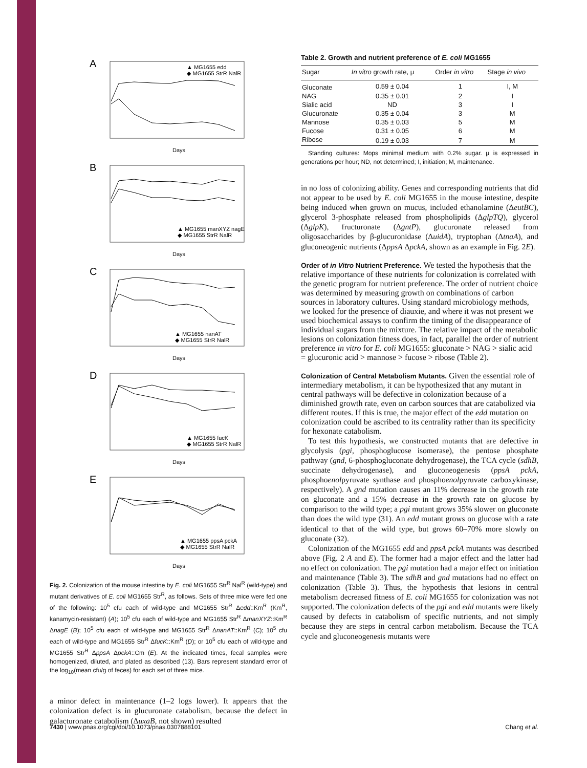A
▲ MG1655 edd
◆ MG1655 StrR NalR
Days
B
▲ MG1655 manXYZ nagE
◆ MG1655 StrR NalR
Days
C
▲ MG1655 nanAT
◆ MG1655 StrR NalR
Days
D
▲ MG1655 fucK
◆ MG1655 StrR NalR
Days
E
▲ MG1655 ppsA pckA
◆ MG1655 StrR NalR
Days
Fig. 2. Colonization of the mouse intestine by E. coli MG1655 Str<sup>R</sup> Nal<sup>R</sup> (wild-type) and mutant derivatives of E. coli MG1655 Str<sup>R</sup>, as follows. Sets of three mice were fed one of the following: 10<sup>5</sup> cfu each of wild-type and MG1655 Str<sup>R</sup> Δedd::Km<sup>R</sup> (Km<sup>R</sup>, kanamycin-resistant) (A); 10<sup>5</sup> cfu each of wild-type and MG1655 Str<sup>R</sup> ΔmanXYZ::Km<sup>R</sup> ΔnagE (B); 10<sup>5</sup> cfu each of wild-type and MG1655 Str<sup>R</sup> ΔnanAT::Km<sup>R</sup> (C); 10<sup>5</sup> cfu each of wild-type and MG1655 Str<sup>R</sup> ΔfucK::Km<sup>R</sup> (D); or 10<sup>5</sup> cfu each of wild-type and MG1655 Str<sup>R</sup> ΔppsA ΔpckA::Cm (E). At the indicated times, fecal samples were homogenized, diluted, and plated as described (13). Bars represent standard error of the log<sub>10</sub>(mean cfu/g of feces) for each set of three mice.
a minor defect in maintenance (1–2 logs lower). It appears that the colonization defect is in glucuronate catabolism, because the defect in galacturonate catabolism (ΔuxaB, not shown) resulted
Table 2. Growth and nutrient preference of E. coli MG1655
| Sugar | In vitro growth rate, μ | Order in vitro | Stage in vivo |
| --- | --- | --- | --- |
| Gluconate | 0.59 ± 0.04 | 1 | I, M |
| NAG | 0.35 ± 0.01 | 2 | I |
| Sialic acid | ND | 3 | I |
| Glucuronate | 0.35 ± 0.04 | 3 | M |
| Mannose | 0.35 ± 0.03 | 5 | M |
| Fucose | 0.31 ± 0.05 | 6 | M |
| Ribose | 0.19 ± 0.03 | 7 | M |
Standing cultures: Mops minimal medium with 0.2% sugar. μ is expressed in generations per hour; ND, not determined; I, initiation; M, maintenance.
in no loss of colonizing ability. Genes and corresponding nutrients that did not appear to be used by E. coli MG1655 in the mouse intestine, despite being induced when grown on mucus, included ethanolamine (ΔeutBC), glycerol 3-phosphate released from phospholipids (ΔglpTQ), glycerol (ΔglpK), fructuronate (ΔgntP), glucuronate released from oligosaccharides by β-glucuronidase (ΔuidA), tryptophan (ΔtnaA), and gluconeogenic nutrients (ΔppsA ΔpckA, shown as an example in Fig. 2E).
Order of in Vitro Nutrient Preference.
We tested the hypothesis that the relative importance of these nutrients for colonization is correlated with the genetic program for nutrient preference. The order of nutrient choice was determined by measuring growth on combinations of carbon sources in laboratory cultures. Using standard microbiology methods, we looked for the presence of diauxie, and where it was not present we used biochemical assays to confirm the timing of the disappearance of individual sugars from the mixture. The relative impact of the metabolic lesions on colonization fitness does, in fact, parallel the order of nutrient preference in vitro for E. coli MG1655: gluconate > NAG > sialic acid = glucuronic acid > mannose > fucose > ribose (Table 2).
Colonization of Central Metabolism Mutants.
Given the essential role of intermediary metabolism, it can be hypothesized that any mutant in central pathways will be defective in colonization because of a diminished growth rate, even on carbon sources that are catabolized via different routes. If this is true, the major effect of the edd mutation on colonization could be ascribed to its centrality rather than its specificity for hexonate catabolism.
To test this hypothesis, we constructed mutants that are defective in glycolysis (pgi, phosphoglucose isomerase), the pentose phosphate pathway (gnd, 6-phosphogluconate dehydrogenase), the TCA cycle (sdhB, succinate dehydrogenase), and gluconeogenesis (ppsA pckA, phosphoenolpyruvate synthase and phosphoenolpyruvate carboxykinase, respectively). A gnd mutation causes an 11% decrease in the growth rate on gluconate and a 15% decrease in the growth rate on glucose by comparison to the wild type; a pgi mutant grows 35% slower on gluconate than does the wild type (31). An edd mutant grows on glucose with a rate identical to that of the wild type, but grows 60–70% more slowly on gluconate (32).
Colonization of the MG1655 edd and ppsA pckA mutants was described above (Fig. 2 A and E). The former had a major effect and the latter had no effect on colonization. The pgi mutation had a major effect on initiation and maintenance (Table 3). The sdhB and gnd mutations had no effect on colonization (Table 3). Thus, the hypothesis that lesions in central metabolism decreased fitness of E. coli MG1655 for colonization was not supported. The colonization defects of the pgi and edd mutants were likely caused by defects in catabolism of specific nutrients, and not simply because they are steps in central carbon metabolism. Because the TCA cycle and gluconeogenesis mutants were
7430 | www.pnas.org/cgi/doi/10.1073/pnas.0307888101 Chang et al.